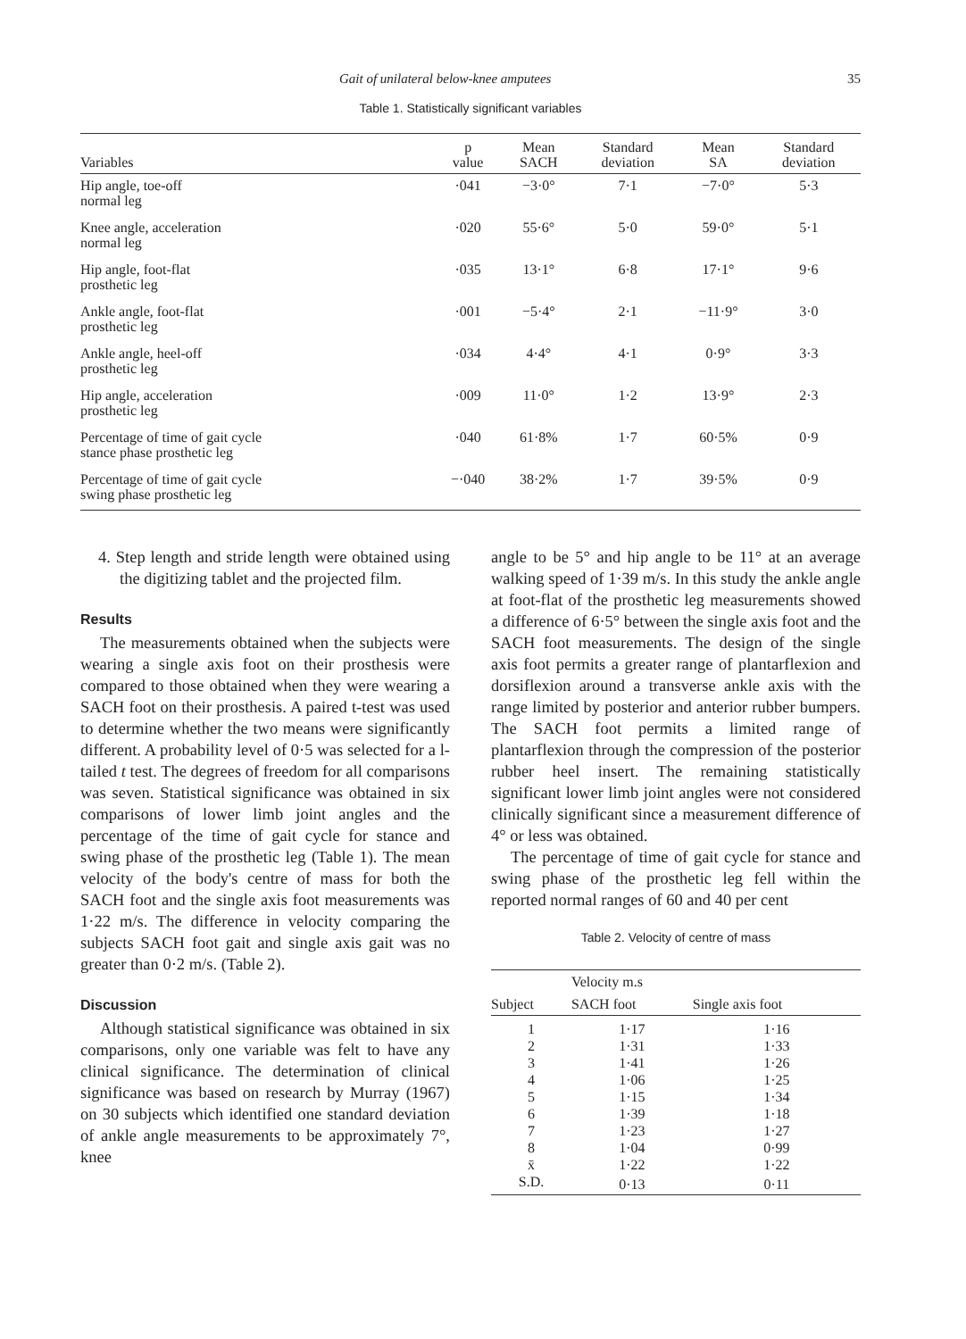Gait of unilateral below-knee amputees 35
Table 1. Statistically significant variables
| Variables | p value | Mean SACH | Standard deviation | Mean SA | Standard deviation |
| --- | --- | --- | --- | --- | --- |
| Hip angle, toe-off normal leg | ·041 | −3·0° | 7·1 | −7·0° | 5·3 |
| Knee angle, acceleration normal leg | ·020 | 55·6° | 5·0 | 59·0° | 5·1 |
| Hip angle, foot-flat prosthetic leg | ·035 | 13·1° | 6·8 | 17·1° | 9·6 |
| Ankle angle, foot-flat prosthetic leg | ·001 | −5·4° | 2·1 | −11·9° | 3·0 |
| Ankle angle, heel-off prosthetic leg | ·034 | 4·4° | 4·1 | 0·9° | 3·3 |
| Hip angle, acceleration prosthetic leg | ·009 | 11·0° | 1·2 | 13·9° | 2·3 |
| Percentage of time of gait cycle stance phase prosthetic leg | ·040 | 61·8% | 1·7 | 60·5% | 0·9 |
| Percentage of time of gait cycle swing phase prosthetic leg | −·040 | 38·2% | 1·7 | 39·5% | 0·9 |
4. Step length and stride length were obtained using the digitizing tablet and the projected film.
Results
The measurements obtained when the subjects were wearing a single axis foot on their prosthesis were compared to those obtained when they were wearing a SACH foot on their prosthesis. A paired t-test was used to determine whether the two means were significantly different. A probability level of 0·5 was selected for a l-tailed t test. The degrees of freedom for all comparisons was seven. Statistical significance was obtained in six comparisons of lower limb joint angles and the percentage of the time of gait cycle for stance and swing phase of the prosthetic leg (Table 1). The mean velocity of the body's centre of mass for both the SACH foot and the single axis foot measurements was 1·22 m/s. The difference in velocity comparing the subjects SACH foot gait and single axis gait was no greater than 0·2 m/s. (Table 2).
Discussion
Although statistical significance was obtained in six comparisons, only one variable was felt to have any clinical significance. The determination of clinical significance was based on research by Murray (1967) on 30 subjects which identified one standard deviation of ankle angle measurements to be approximately 7°, knee
angle to be 5° and hip angle to be 11° at an average walking speed of 1·39 m/s. In this study the ankle angle at foot-flat of the prosthetic leg measurements showed a difference of 6·5° between the single axis foot and the SACH foot measurements. The design of the single axis foot permits a greater range of plantarflexion and dorsiflexion around a transverse ankle axis with the range limited by posterior and anterior rubber bumpers. The SACH foot permits a limited range of plantarflexion through the compression of the posterior rubber heel insert. The remaining statistically significant lower limb joint angles were not considered clinically significant since a measurement difference of 4° or less was obtained.
The percentage of time of gait cycle for stance and swing phase of the prosthetic leg fell within the reported normal ranges of 60 and 40 per cent
Table 2. Velocity of centre of mass
| Subject | Velocity m.s | |
| --- | --- | --- |
| | SACH foot | Single axis foot |
| 1 | 1·17 | 1·16 |
| 2 | 1·31 | 1·33 |
| 3 | 1·41 | 1·26 |
| 4 | 1·06 | 1·25 |
| 5 | 1·15 | 1·34 |
| 6 | 1·39 | 1·18 |
| 7 | 1·23 | 1·27 |
| 8 | 1·04 | 0·99 |
| x̄ | 1·22 | 1·22 |
| S.D. | 0·13 | 0·11 |